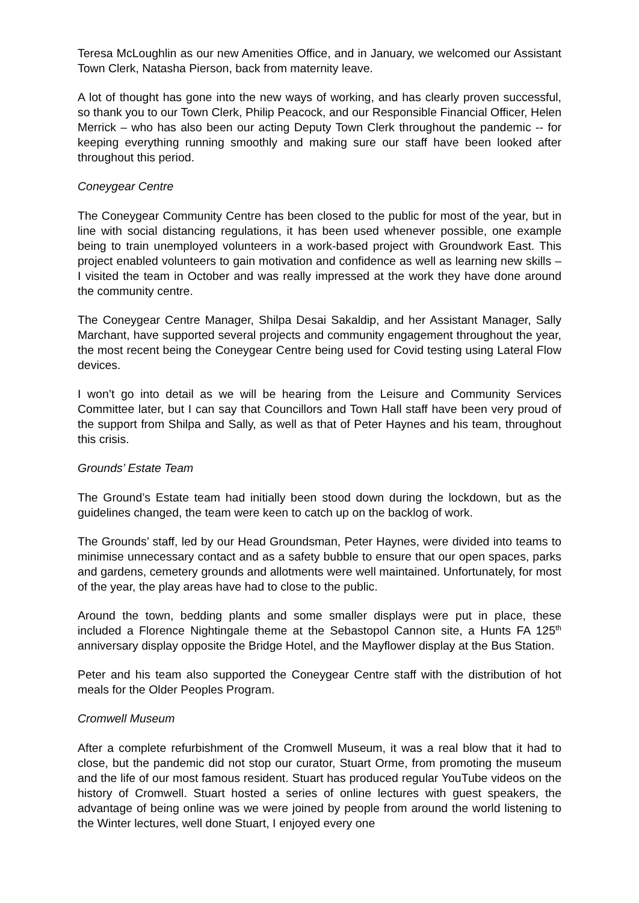Teresa McLoughlin as our new Amenities Office, and in January, we welcomed our Assistant Town Clerk, Natasha Pierson, back from maternity leave.
A lot of thought has gone into the new ways of working, and has clearly proven successful, so thank you to our Town Clerk, Philip Peacock, and our Responsible Financial Officer, Helen Merrick – who has also been our acting Deputy Town Clerk throughout the pandemic -- for keeping everything running smoothly and making sure our staff have been looked after throughout this period.
Coneygear Centre
The Coneygear Community Centre has been closed to the public for most of the year, but in line with social distancing regulations, it has been used whenever possible, one example being to train unemployed volunteers in a work-based project with Groundwork East. This project enabled volunteers to gain motivation and confidence as well as learning new skills – I visited the team in October and was really impressed at the work they have done around the community centre.
The Coneygear Centre Manager, Shilpa Desai Sakaldip, and her Assistant Manager, Sally Marchant, have supported several projects and community engagement throughout the year, the most recent being the Coneygear Centre being used for Covid testing using Lateral Flow devices.
I won’t go into detail as we will be hearing from the Leisure and Community Services Committee later, but I can say that Councillors and Town Hall staff have been very proud of the support from Shilpa and Sally, as well as that of Peter Haynes and his team, throughout this crisis.
Grounds’ Estate Team
The Ground’s Estate team had initially been stood down during the lockdown, but as the guidelines changed, the team were keen to catch up on the backlog of work.
The Grounds’ staff, led by our Head Groundsman, Peter Haynes, were divided into teams to minimise unnecessary contact and as a safety bubble to ensure that our open spaces, parks and gardens, cemetery grounds and allotments were well maintained. Unfortunately, for most of the year, the play areas have had to close to the public.
Around the town, bedding plants and some smaller displays were put in place, these included a Florence Nightingale theme at the Sebastopol Cannon site, a Hunts FA 125<sup>th</sup> anniversary display opposite the Bridge Hotel, and the Mayflower display at the Bus Station.
Peter and his team also supported the Coneygear Centre staff with the distribution of hot meals for the Older Peoples Program.
Cromwell Museum
After a complete refurbishment of the Cromwell Museum, it was a real blow that it had to close, but the pandemic did not stop our curator, Stuart Orme, from promoting the museum and the life of our most famous resident. Stuart has produced regular YouTube videos on the history of Cromwell. Stuart hosted a series of online lectures with guest speakers, the advantage of being online was we were joined by people from around the world listening to the Winter lectures, well done Stuart, I enjoyed every one